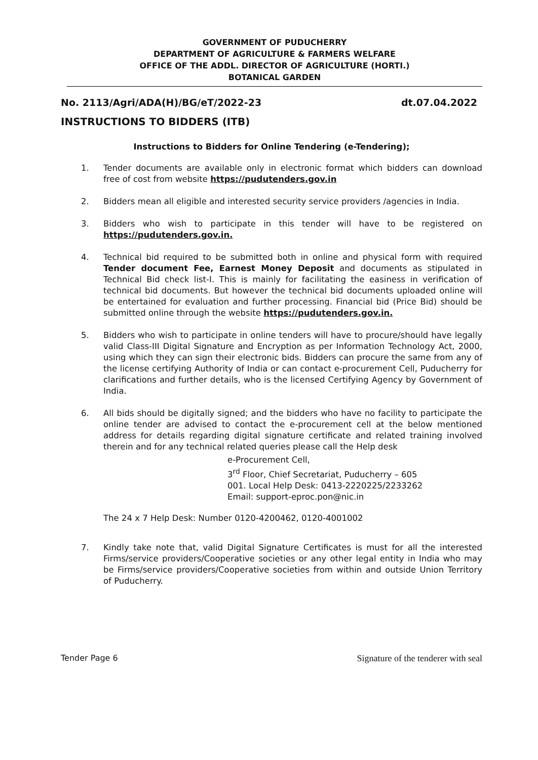GOVERNMENT OF PUDUCHERRY
DEPARTMENT OF AGRICULTURE & FARMERS WELFARE
OFFICE OF THE ADDL. DIRECTOR OF AGRICULTURE (HORTI.)
BOTANICAL GARDEN
No. 2113/Agri/ADA(H)/BG/eT/2022-23 dt.07.04.2022
INSTRUCTIONS TO BIDDERS (ITB)
Instructions to Bidders for Online Tendering (e-Tendering);
1. Tender documents are available only in electronic format which bidders can download free of cost from website https://pudutenders.gov.in
2. Bidders mean all eligible and interested security service providers /agencies in India.
3. Bidders who wish to participate in this tender will have to be registered on https://pudutenders.gov.in.
4. Technical bid required to be submitted both in online and physical form with required Tender document Fee, Earnest Money Deposit and documents as stipulated in Technical Bid check list-I. This is mainly for facilitating the easiness in verification of technical bid documents. But however the technical bid documents uploaded online will be entertained for evaluation and further processing. Financial bid (Price Bid) should be submitted online through the website https://pudutenders.gov.in.
5. Bidders who wish to participate in online tenders will have to procure/should have legally valid Class-III Digital Signature and Encryption as per Information Technology Act, 2000, using which they can sign their electronic bids. Bidders can procure the same from any of the license certifying Authority of India or can contact e-procurement Cell, Puducherry for clarifications and further details, who is the licensed Certifying Agency by Government of India.
6. All bids should be digitally signed; and the bidders who have no facility to participate the online tender are advised to contact the e-procurement cell at the below mentioned address for details regarding digital signature certificate and related training involved therein and for any technical related queries please call the Help desk
e-Procurement Cell,
3<sup>rd</sup> Floor, Chief Secretariat, Puducherry – 605
001. Local Help Desk: 0413-2220225/2233262
Email: support-eproc.pon@nic.in
The 24 x 7 Help Desk: Number 0120-4200462, 0120-4001002
7. Kindly take note that, valid Digital Signature Certificates is must for all the interested Firms/service providers/Cooperative societies or any other legal entity in India who may be Firms/service providers/Cooperative societies from within and outside Union Territory of Puducherry.
Tender Page 6 Signature of the tenderer with seal